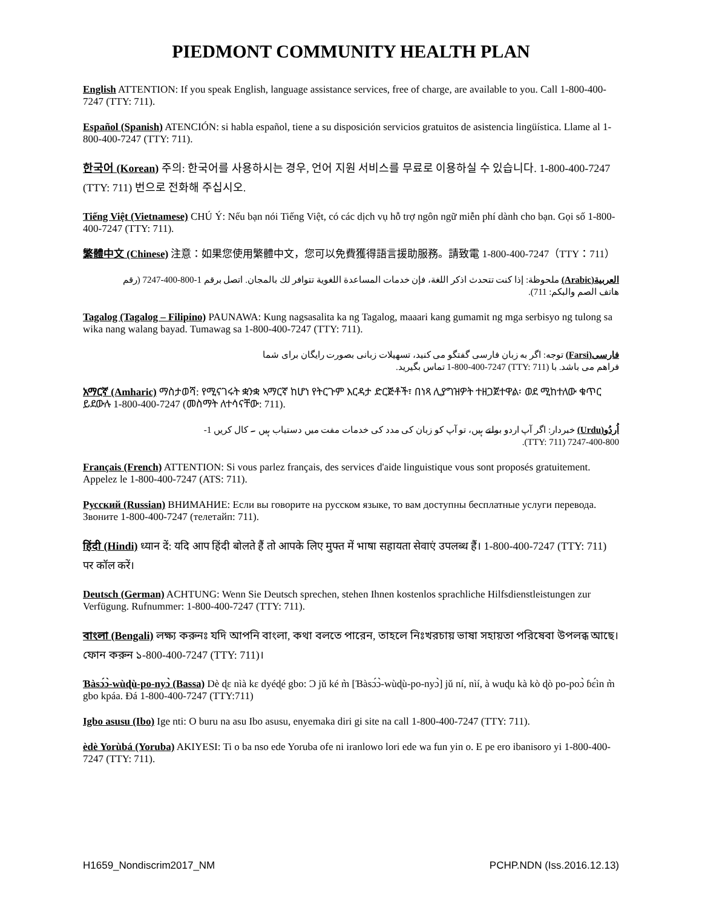PIEDMONT COMMUNITY HEALTH PLAN
English ATTENTION: If you speak English, language assistance services, free of charge, are available to you. Call 1-800-400-7247 (TTY: 711).
Español (Spanish) ATENCIÓN: si habla español, tiene a su disposición servicios gratuitos de asistencia lingüística. Llame al 1-800-400-7247 (TTY: 711).
한국어 (Korean) 주의: 한국어를 사용하시는 경우, 언어 지원 서비스를 무료로 이용하실 수 있습니다. 1-800-400-7247 (TTY: 711) 번으로 전화해 주십시오.
Tiếng Việt (Vietnamese) CHÚ Ý: Nếu bạn nói Tiếng Việt, có các dịch vụ hỗ trợ ngôn ngữ miễn phí dành cho bạn. Gọi số 1-800-400-7247 (TTY: 711).
繁體中文 (Chinese) 注意：如果您使用繁體中文，您可以免費獲得語言援助服務。請致電 1-800-400-7247（TTY：711）
العربية(Arabic) ملحوظة: إذا كنت تتحدث اذكر اللغة، فإن خدمات المساعدة اللغوية تتوافر لك بالمجان. اتصل برقم 1-800-400-7247 (رقم هاتف الصم والبكم: 711).
Tagalog (Tagalog – Filipino) PAUNAWA: Kung nagsasalita ka ng Tagalog, maaari kang gumamit ng mga serbisyo ng tulong sa wika nang walang bayad. Tumawag sa 1-800-400-7247 (TTY: 711).
فارسی(Farsi) توجه: اگر به زبان فارسی گفتگو می کنید، تسهیلات زبانی بصورت رایگان برای شما فراهم می باشد. با (TTY: 711) 1-800-400-7247 تماس بگیرید.
አማርኛ (Amharic) ማስታወሻ: የሚናገሩት ቋንቋ ኣማርኛ ከሆነ የትርጉም እርዳታ ድርጅቶች፣ በነጻ ሊያግዝዎት ተዘጋጀተዋል፡ ወደ ሚከተለው ቁጥር ይደውሉ 1-800-400-7247 (መስማት ለተሳናቸው: 711).
اُردُو(Urdu) خبردار: اگر آپ اردو بولتے ہیں، تو آپ کو زبان کی مدد کی خدمات مفت میں دستیاب ہیں ۔ کال کریں 1-800-400-7247 (TTY: 711).
Français (French) ATTENTION: Si vous parlez français, des services d'aide linguistique vous sont proposés gratuitement. Appelez le 1-800-400-7247 (ATS: 711).
Русский (Russian) ВНИМАНИЕ: Если вы говорите на русском языке, то вам доступны бесплатные услуги перевода. Звоните 1-800-400-7247 (телетайп: 711).
हिंदी (Hindi) ध्यान दें: यदि आप हिंदी बोलते हैं तो आपके लिए मुफ्त में भाषा सहायता सेवाएं उपलब्ध हैं। 1-800-400-7247 (TTY: 711) पर कॉल करें।
Deutsch (German) ACHTUNG: Wenn Sie Deutsch sprechen, stehen Ihnen kostenlos sprachliche Hilfsdienstleistungen zur Verfügung. Rufnummer: 1-800-400-7247 (TTY: 711).
বাংলা (Bengali) লক্ষ্য করুনঃ যদি আপনি বাংলা, কথা বলতে পারেন, তাহলে নিঃখরচায় ভাষা সহায়তা পরিষেবা উপলব্ধ আছে। ফোন করুন ১-800-400-7247 (TTY: 711)।
Ɓàsɔ́ɔ̀-wùɖù-po-nyɔ̀ (Bassa) Dè ɖɛ nìà kɛ dyéɖé gbo: Ɔ jǔ ké m̀ [Ɓàsɔ́ɔ̀-wùɖù-po-nyɔ̀] jǔ ní, nìí, à wuɖu kà kò ɖò po-poɔ̀ ɓɛ́ìn m̀ gbo kpáa. Ɖá 1-800-400-7247 (TTY:711)
Igbo asusu (Ibo) Ige nti: O buru na asu Ibo asusu, enyemaka diri gi site na call 1-800-400-7247 (TTY: 711).
èdè Yorùbá (Yoruba) AKIYESI: Ti o ba nso ede Yoruba ofe ni iranlowo lori ede wa fun yin o. E pe ero ibanisoro yi 1-800-400-7247 (TTY: 711).
H1659_Nondiscrim2017_NM PCHP.NDN (Iss.2016.12.13)